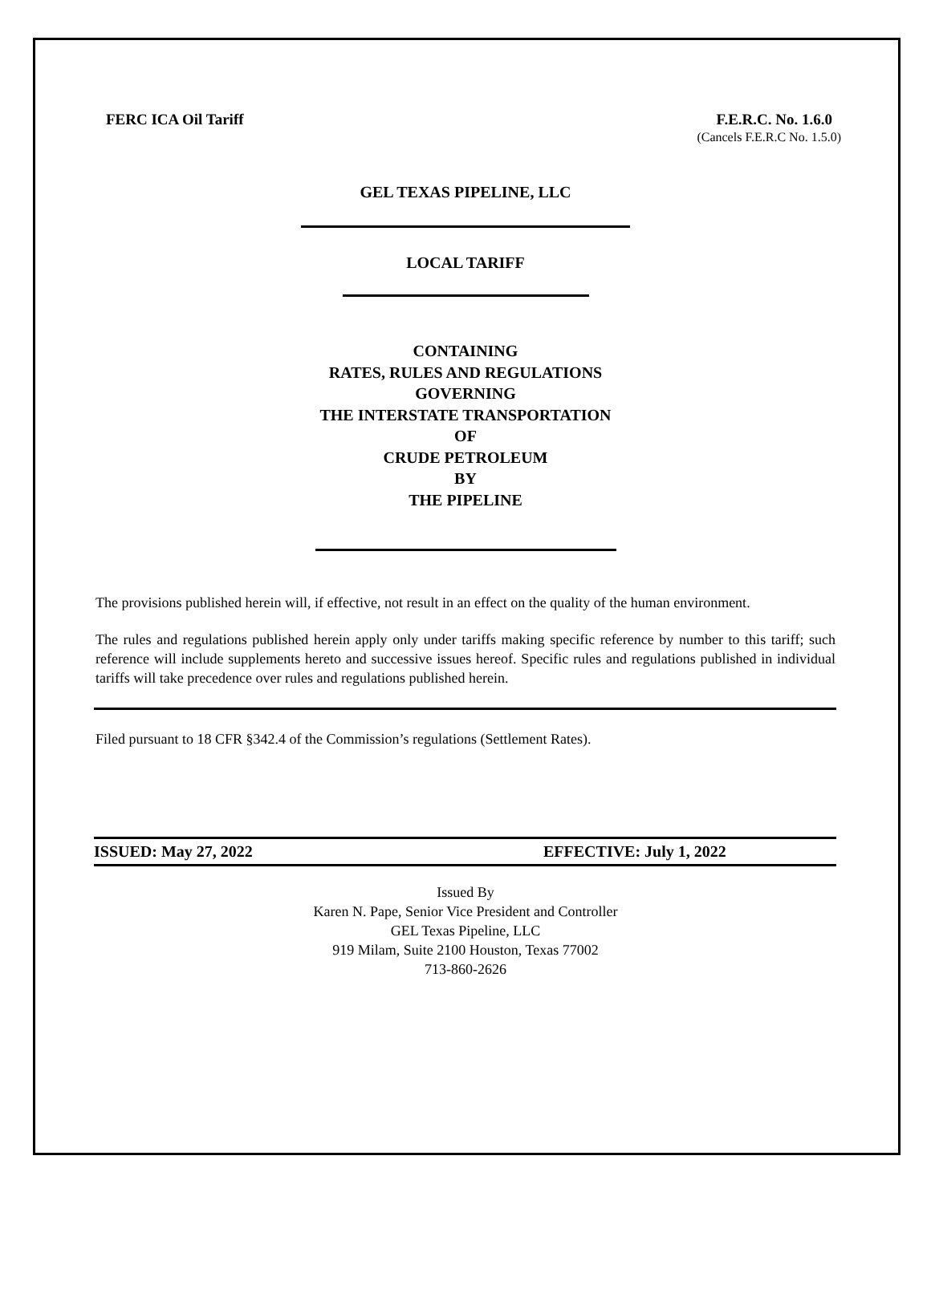FERC ICA Oil Tariff F.E.R.C. No. 1.6.0
(Cancels F.E.R.C No. 1.5.0)
GEL TEXAS PIPELINE, LLC
LOCAL TARIFF
CONTAINING
RATES, RULES AND REGULATIONS
GOVERNING
THE INTERSTATE TRANSPORTATION
OF
CRUDE PETROLEUM
BY
THE PIPELINE
The provisions published herein will, if effective, not result in an effect on the quality of the human environment.
The rules and regulations published herein apply only under tariffs making specific reference by number to this tariff; such reference will include supplements hereto and successive issues hereof. Specific rules and regulations published in individual tariffs will take precedence over rules and regulations published herein.
Filed pursuant to 18 CFR §342.4 of the Commission’s regulations (Settlement Rates).
ISSUED: May 27, 2022 EFFECTIVE: July 1, 2022
Issued By
Karen N. Pape, Senior Vice President and Controller
GEL Texas Pipeline, LLC
919 Milam, Suite 2100 Houston, Texas 77002
713-860-2626